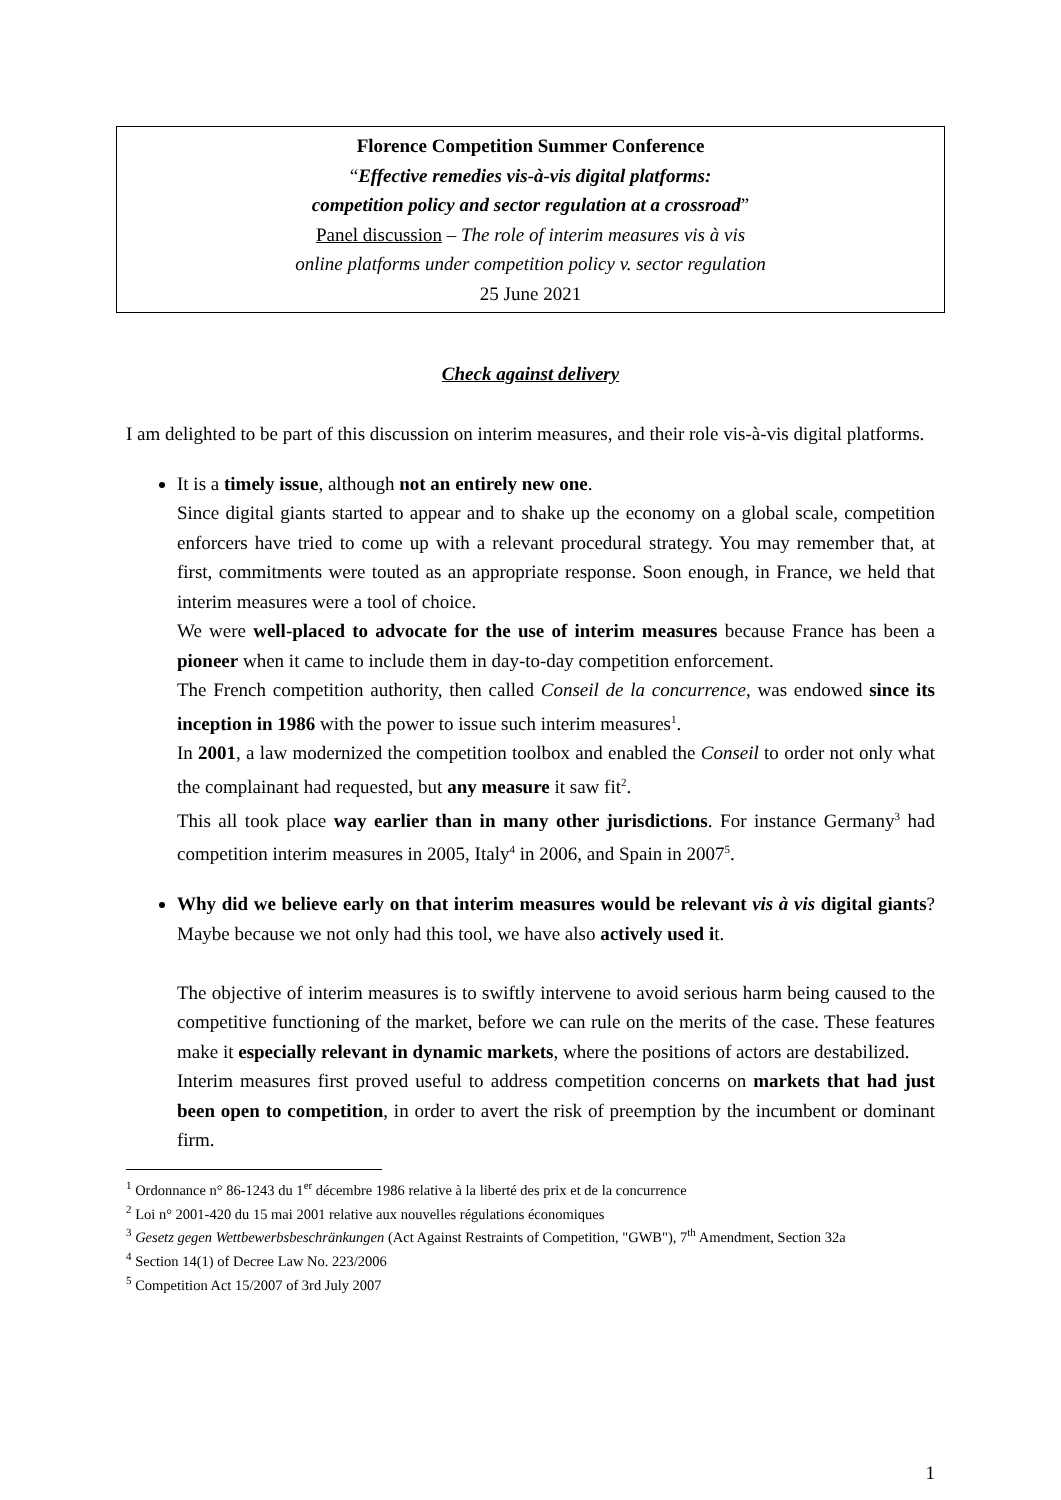Florence Competition Summer Conference
“Effective remedies vis-à-vis digital platforms:
competition policy and sector regulation at a crossroad”
Panel discussion – The role of interim measures vis à vis
online platforms under competition policy v. sector regulation
25 June 2021
Check against delivery
I am delighted to be part of this discussion on interim measures, and their role vis-à-vis digital platforms.
It is a timely issue, although not an entirely new one.
Since digital giants started to appear and to shake up the economy on a global scale, competition enforcers have tried to come up with a relevant procedural strategy. You may remember that, at first, commitments were touted as an appropriate response. Soon enough, in France, we held that interim measures were a tool of choice.
We were well-placed to advocate for the use of interim measures because France has been a pioneer when it came to include them in day-to-day competition enforcement.
The French competition authority, then called Conseil de la concurrence, was endowed since its inception in 1986 with the power to issue such interim measures<sup>1</sup>.
In 2001, a law modernized the competition toolbox and enabled the Conseil to order not only what the complainant had requested, but any measure it saw fit<sup>2</sup>.
This all took place way earlier than in many other jurisdictions. For instance Germany<sup>3</sup> had competition interim measures in 2005, Italy<sup>4</sup> in 2006, and Spain in 2007<sup>5</sup>.
Why did we believe early on that interim measures would be relevant vis à vis digital giants? Maybe because we not only had this tool, we have also actively used it.
The objective of interim measures is to swiftly intervene to avoid serious harm being caused to the competitive functioning of the market, before we can rule on the merits of the case. These features make it especially relevant in dynamic markets, where the positions of actors are destabilized.
Interim measures first proved useful to address competition concerns on markets that had just been open to competition, in order to avert the risk of preemption by the incumbent or dominant firm.
<sup>1</sup> Ordonnance n° 86-1243 du 1<sup>er</sup> décembre 1986 relative à la liberté des prix et de la concurrence
<sup>2</sup> Loi n° 2001-420 du 15 mai 2001 relative aux nouvelles régulations économiques
<sup>3</sup> Gesetz gegen Wettbewerbsbeschränkungen (Act Against Restraints of Competition, "GWB"), 7<sup>th</sup> Amendment, Section 32a
<sup>4</sup> Section 14(1) of Decree Law No. 223/2006
<sup>5</sup> Competition Act 15/2007 of 3rd July 2007
1